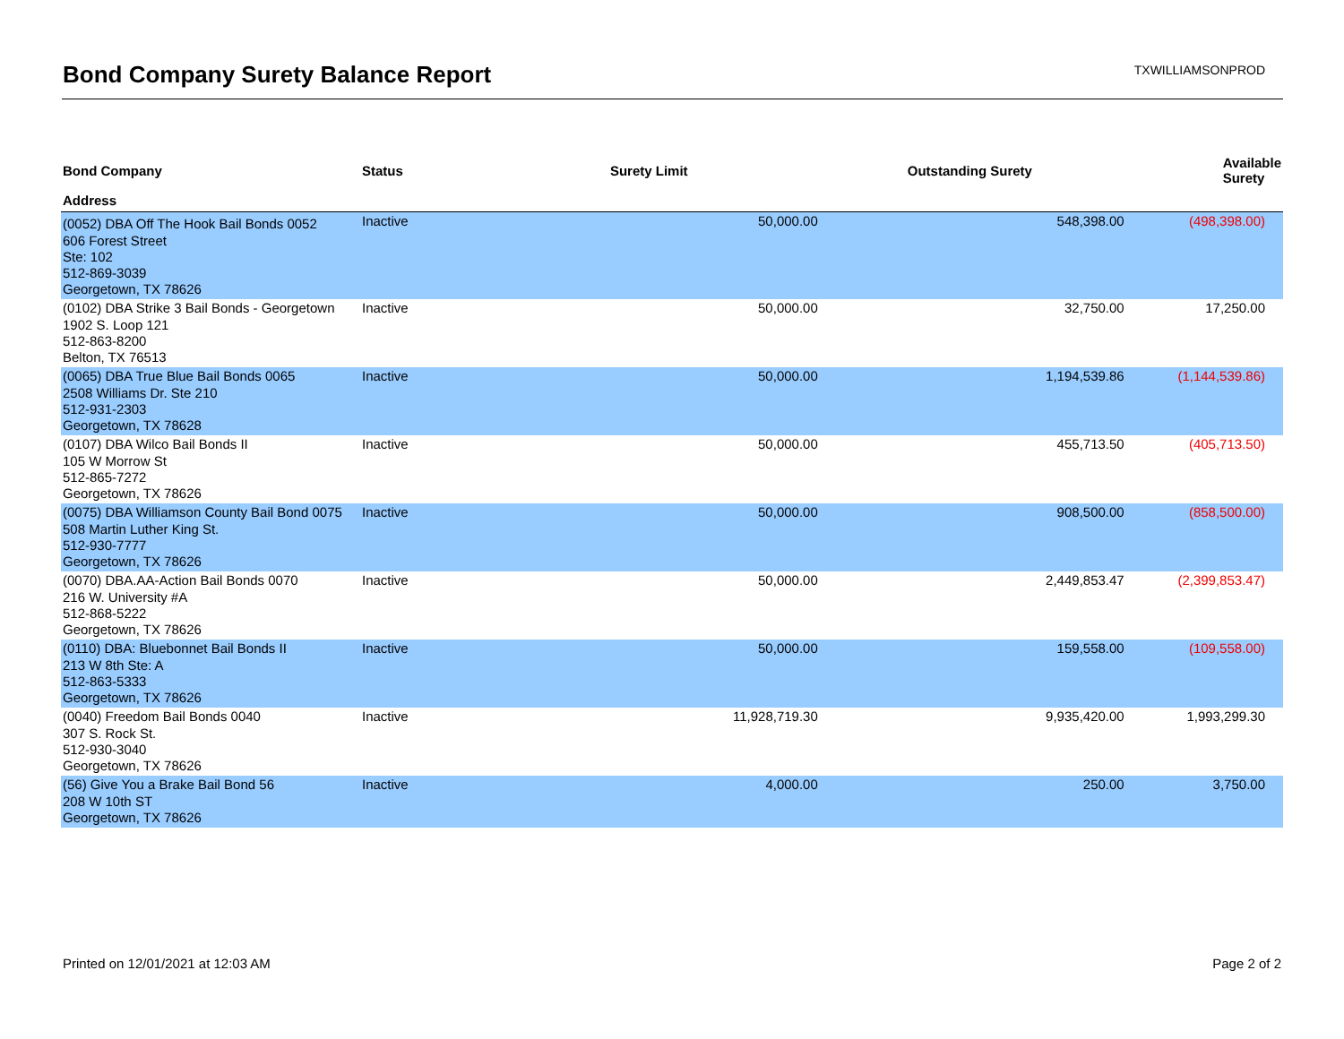Bond Company Surety Balance Report
TXWILLIAMSONPROD
| Bond Company | Status | Surety Limit | Outstanding Surety | Available Surety |
| --- | --- | --- | --- | --- |
| Address | | | | |
| (0052) DBA Off The Hook Bail Bonds 0052 | Inactive | 50,000.00 | 548,398.00 | (498,398.00) |
| 606 Forest Street Ste: 102 512-869-3039 Georgetown, TX 78626 | | | | |
| (0102) DBA Strike 3 Bail Bonds - Georgetown | Inactive | 50,000.00 | 32,750.00 | 17,250.00 |
| 1902 S. Loop 121 512-863-8200 Belton, TX 76513 | | | | |
| (0065) DBA True Blue Bail Bonds 0065 | Inactive | 50,000.00 | 1,194,539.86 | (1,144,539.86) |
| 2508 Williams Dr. Ste 210 512-931-2303 Georgetown, TX 78628 | | | | |
| (0107) DBA Wilco Bail Bonds II | Inactive | 50,000.00 | 455,713.50 | (405,713.50) |
| 105 W Morrow St 512-865-7272 Georgetown, TX 78626 | | | | |
| (0075) DBA Williamson County Bail Bond 0075 | Inactive | 50,000.00 | 908,500.00 | (858,500.00) |
| 508 Martin Luther King St. 512-930-7777 Georgetown, TX 78626 | | | | |
| (0070) DBA.AA-Action Bail Bonds 0070 | Inactive | 50,000.00 | 2,449,853.47 | (2,399,853.47) |
| 216 W. University #A 512-868-5222 Georgetown, TX 78626 | | | | |
| (0110) DBA: Bluebonnet Bail Bonds II | Inactive | 50,000.00 | 159,558.00 | (109,558.00) |
| 213 W 8th Ste: A 512-863-5333 Georgetown, TX 78626 | | | | |
| (0040) Freedom Bail Bonds 0040 | Inactive | 11,928,719.30 | 9,935,420.00 | 1,993,299.30 |
| 307 S. Rock St. 512-930-3040 Georgetown, TX 78626 | | | | |
| (56) Give You a Brake Bail Bond 56 | Inactive | 4,000.00 | 250.00 | 3,750.00 |
| 208 W 10th ST Georgetown, TX 78626 | | | | |
Printed on 12/01/2021 at 12:03 AM Page 2 of 2